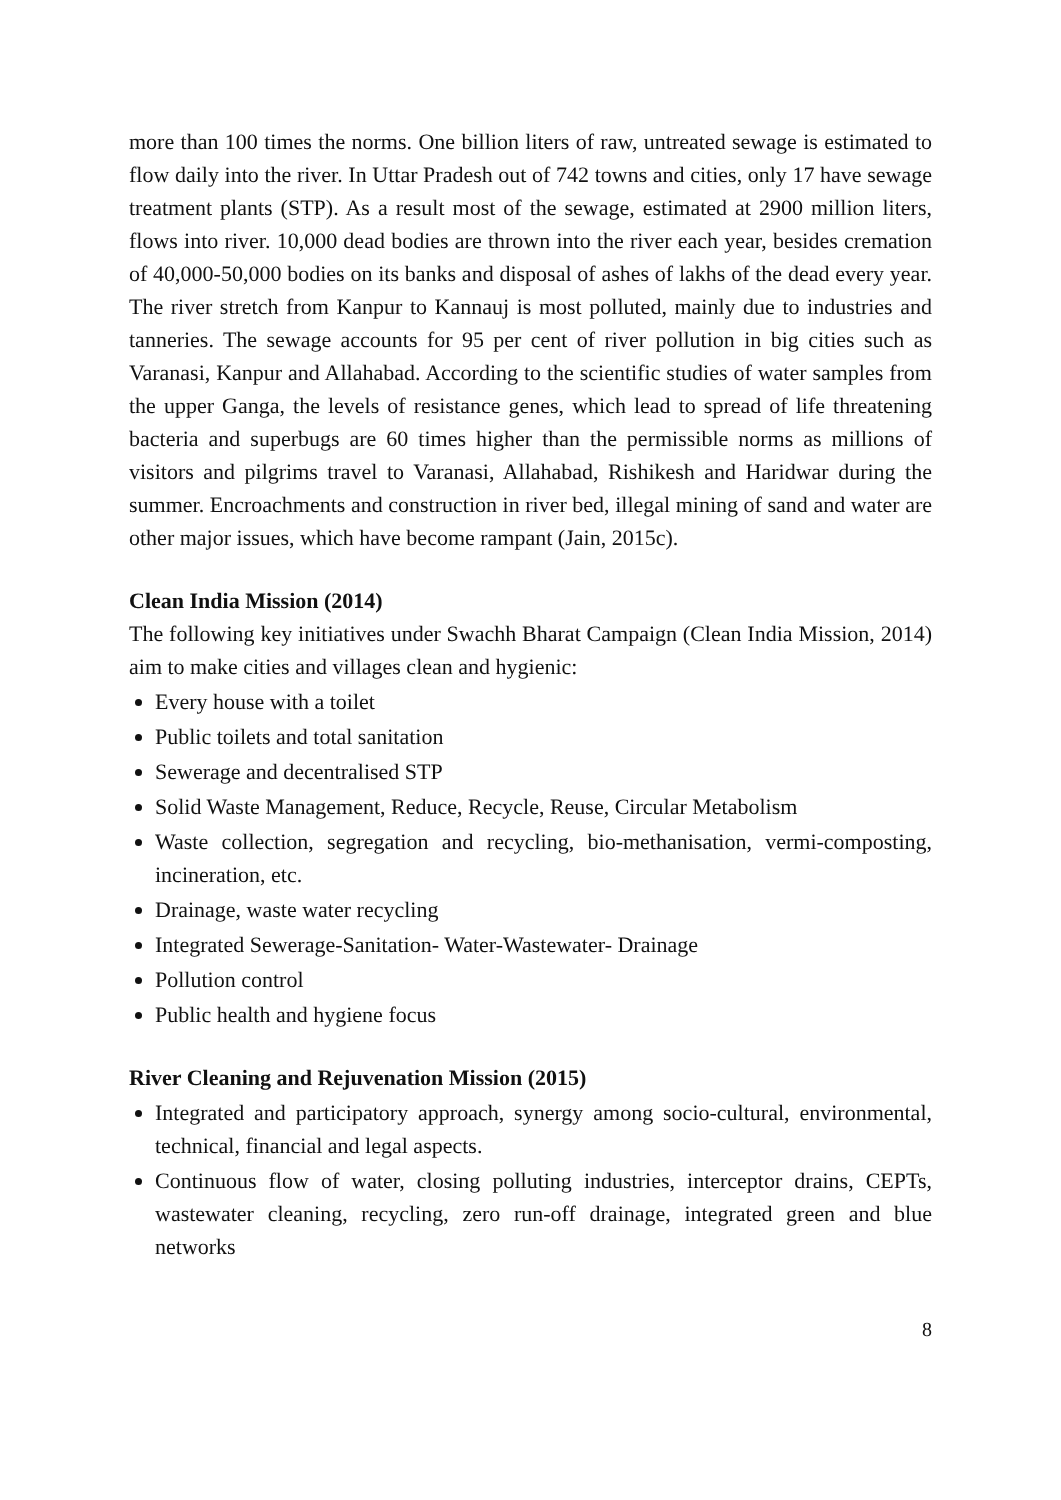more than 100 times the norms. One billion liters of raw, untreated sewage is estimated to flow daily into the river. In Uttar Pradesh out of 742 towns and cities, only 17 have sewage treatment plants (STP). As a result most of the sewage, estimated at 2900 million liters, flows into river. 10,000 dead bodies are thrown into the river each year, besides cremation of 40,000-50,000 bodies on its banks and disposal of ashes of lakhs of the dead every year. The river stretch from Kanpur to Kannauj is most polluted, mainly due to industries and tanneries. The sewage accounts for 95 per cent of river pollution in big cities such as Varanasi, Kanpur and Allahabad. According to the scientific studies of water samples from the upper Ganga, the levels of resistance genes, which lead to spread of life threatening bacteria and superbugs are 60 times higher than the permissible norms as millions of visitors and pilgrims travel to Varanasi, Allahabad, Rishikesh and Haridwar during the summer. Encroachments and construction in river bed, illegal mining of sand and water are other major issues, which have become rampant (Jain, 2015c).
Clean India Mission (2014)
The following key initiatives under Swachh Bharat Campaign (Clean India Mission, 2014) aim to make cities and villages clean and hygienic:
Every house with a toilet
Public toilets and total sanitation
Sewerage and decentralised STP
Solid Waste Management, Reduce, Recycle, Reuse, Circular Metabolism
Waste collection, segregation and recycling, bio-methanisation, vermi-composting, incineration, etc.
Drainage, waste water recycling
Integrated Sewerage-Sanitation- Water-Wastewater- Drainage
Pollution control
Public health and hygiene focus
River Cleaning and Rejuvenation Mission (2015)
Integrated and participatory approach, synergy among socio-cultural, environmental, technical, financial and legal aspects.
Continuous flow of water, closing polluting industries, interceptor drains, CEPTs, wastewater cleaning, recycling, zero run-off drainage, integrated green and blue networks
8